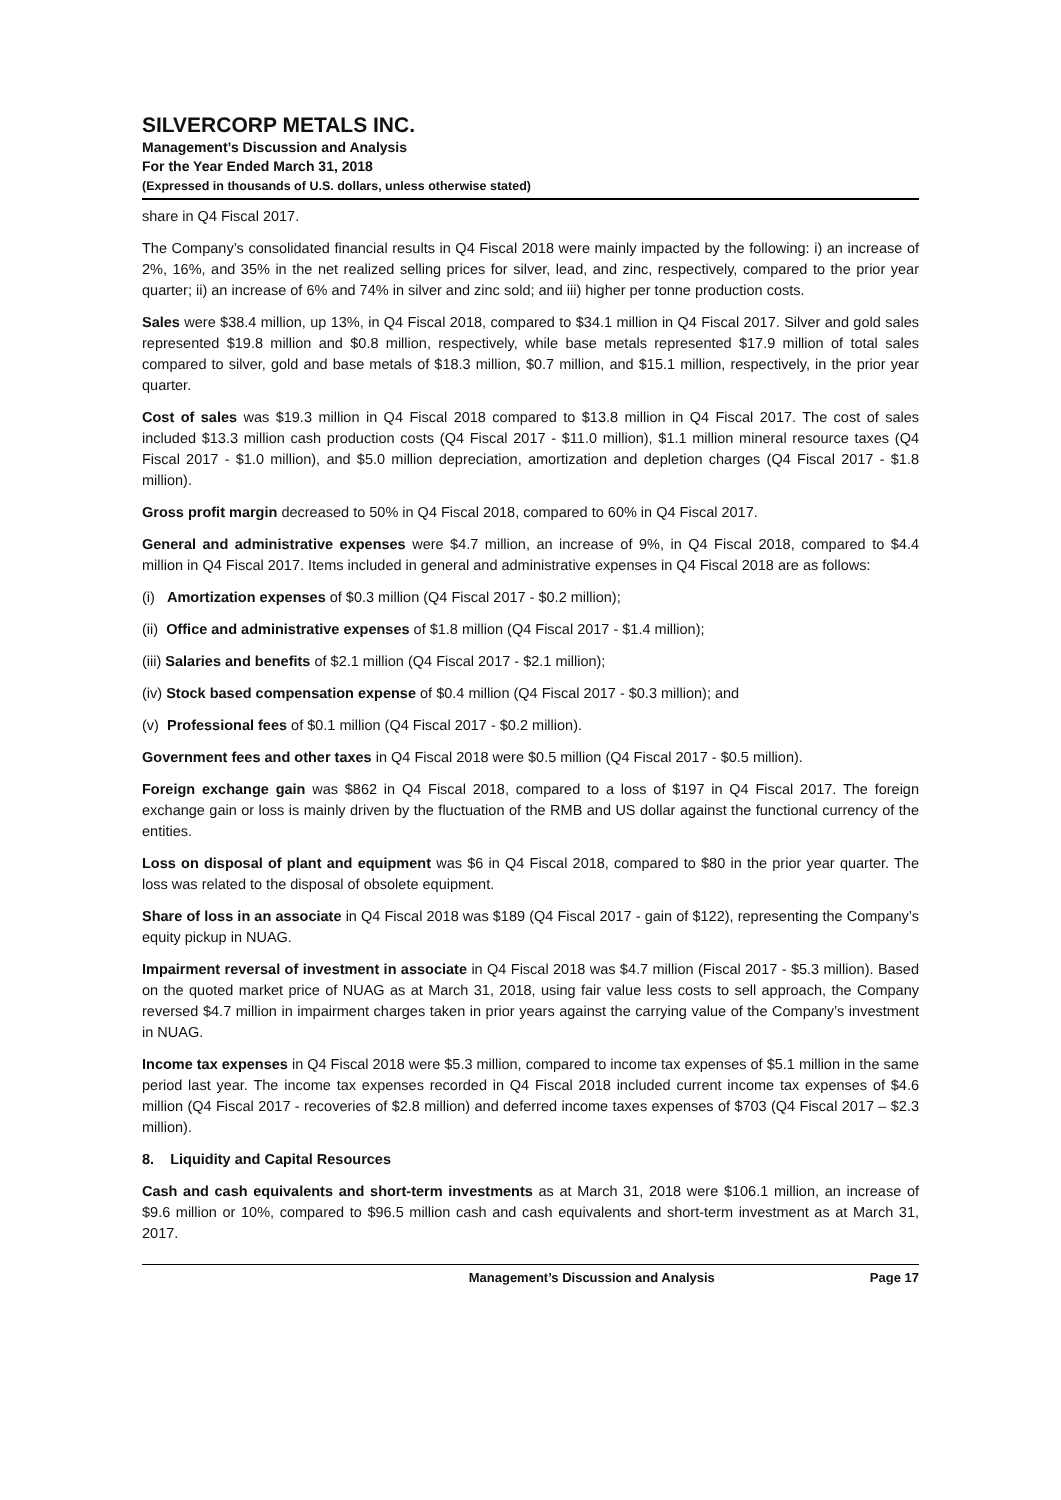SILVERCORP METALS INC.
Management’s Discussion and Analysis
For the Year Ended March 31, 2018
(Expressed in thousands of U.S. dollars, unless otherwise stated)
share in Q4 Fiscal 2017.
The Company’s consolidated financial results in Q4 Fiscal 2018 were mainly impacted by the following: i) an increase of 2%, 16%, and 35% in the net realized selling prices for silver, lead, and zinc, respectively, compared to the prior year quarter; ii) an increase of 6% and 74% in silver and zinc sold; and iii) higher per tonne production costs.
Sales were $38.4 million, up 13%, in Q4 Fiscal 2018, compared to $34.1 million in Q4 Fiscal 2017. Silver and gold sales represented $19.8 million and $0.8 million, respectively, while base metals represented $17.9 million of total sales compared to silver, gold and base metals of $18.3 million, $0.7 million, and $15.1 million, respectively, in the prior year quarter.
Cost of sales was $19.3 million in Q4 Fiscal 2018 compared to $13.8 million in Q4 Fiscal 2017. The cost of sales included $13.3 million cash production costs (Q4 Fiscal 2017 - $11.0 million), $1.1 million mineral resource taxes (Q4 Fiscal 2017 - $1.0 million), and $5.0 million depreciation, amortization and depletion charges (Q4 Fiscal 2017 - $1.8 million).
Gross profit margin decreased to 50% in Q4 Fiscal 2018, compared to 60% in Q4 Fiscal 2017.
General and administrative expenses were $4.7 million, an increase of 9%, in Q4 Fiscal 2018, compared to $4.4 million in Q4 Fiscal 2017. Items included in general and administrative expenses in Q4 Fiscal 2018 are as follows:
(i) Amortization expenses of $0.3 million (Q4 Fiscal 2017 - $0.2 million);
(ii) Office and administrative expenses of $1.8 million (Q4 Fiscal 2017 - $1.4 million);
(iii) Salaries and benefits of $2.1 million (Q4 Fiscal 2017 - $2.1 million);
(iv) Stock based compensation expense of $0.4 million (Q4 Fiscal 2017 - $0.3 million); and
(v) Professional fees of $0.1 million (Q4 Fiscal 2017 - $0.2 million).
Government fees and other taxes in Q4 Fiscal 2018 were $0.5 million (Q4 Fiscal 2017 - $0.5 million).
Foreign exchange gain was $862 in Q4 Fiscal 2018, compared to a loss of $197 in Q4 Fiscal 2017. The foreign exchange gain or loss is mainly driven by the fluctuation of the RMB and US dollar against the functional currency of the entities.
Loss on disposal of plant and equipment was $6 in Q4 Fiscal 2018, compared to $80 in the prior year quarter. The loss was related to the disposal of obsolete equipment.
Share of loss in an associate in Q4 Fiscal 2018 was $189 (Q4 Fiscal 2017 - gain of $122), representing the Company’s equity pickup in NUAG.
Impairment reversal of investment in associate in Q4 Fiscal 2018 was $4.7 million (Fiscal 2017 - $5.3 million). Based on the quoted market price of NUAG as at March 31, 2018, using fair value less costs to sell approach, the Company reversed $4.7 million in impairment charges taken in prior years against the carrying value of the Company’s investment in NUAG.
Income tax expenses in Q4 Fiscal 2018 were $5.3 million, compared to income tax expenses of $5.1 million in the same period last year. The income tax expenses recorded in Q4 Fiscal 2018 included current income tax expenses of $4.6 million (Q4 Fiscal 2017 - recoveries of $2.8 million) and deferred income taxes expenses of $703 (Q4 Fiscal 2017 – $2.3 million).
8. Liquidity and Capital Resources
Cash and cash equivalents and short-term investments as at March 31, 2018 were $106.1 million, an increase of $9.6 million or 10%, compared to $96.5 million cash and cash equivalents and short-term investment as at March 31, 2017.
Management’s Discussion and Analysis Page 17